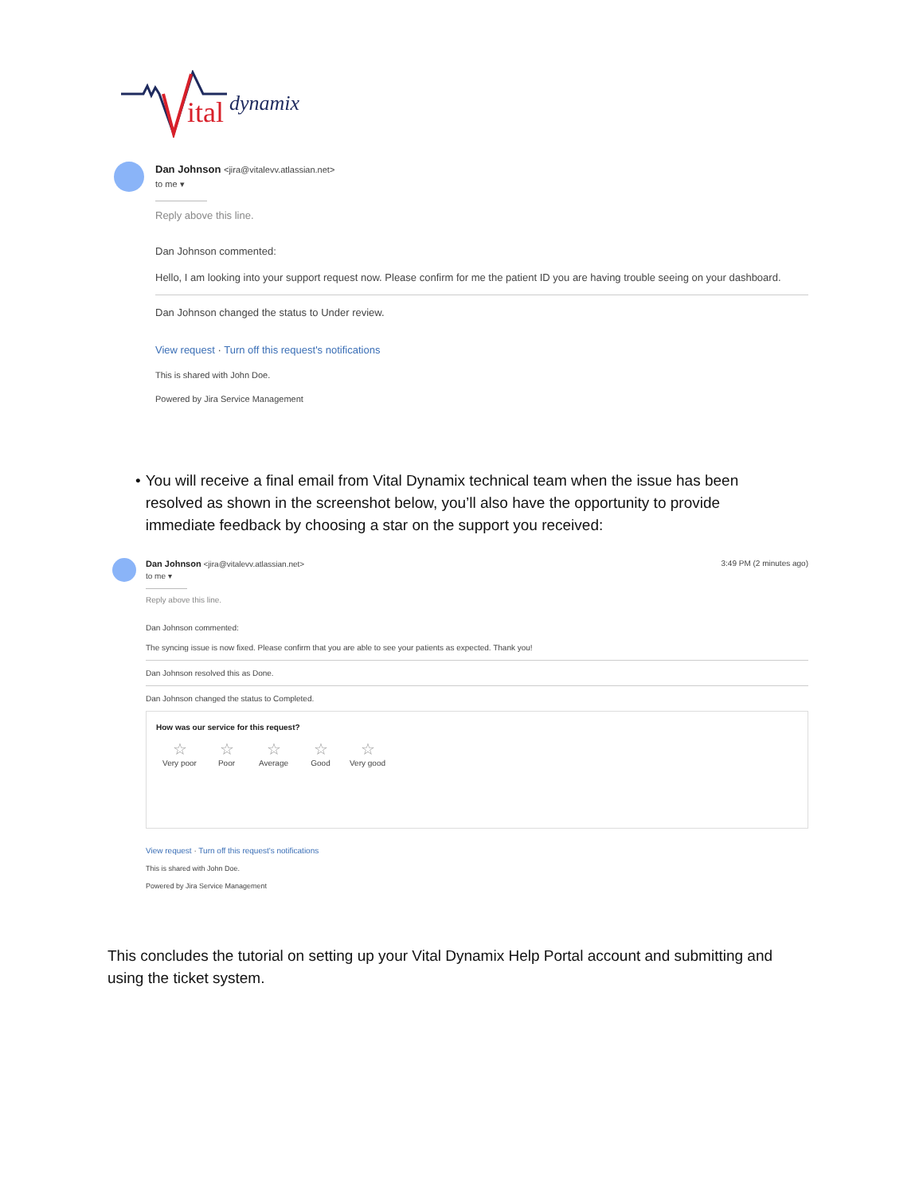ital
dynamix
Dan Johnson <jira@vitalevv.atlassian.net>
to me ▾
Reply above this line.
Dan Johnson commented:
Hello, I am looking into your support request now. Please confirm for me the patient ID you are having trouble seeing on your dashboard.
Dan Johnson changed the status to Under review.
View request · Turn off this request's notifications
This is shared with John Doe.
Powered by Jira Service Management
• You will receive a final email from Vital Dynamix technical team when the issue has been resolved as shown in the screenshot below, you’ll also have the opportunity to provide immediate feedback by choosing a star on the support you received:
Dan Johnson <jira@vitalevv.atlassian.net> 3:49 PM (2 minutes ago)
to me ▾
Reply above this line.
Dan Johnson commented:
The syncing issue is now fixed. Please confirm that you are able to see your patients as expected. Thank you!
Dan Johnson resolved this as Done.
Dan Johnson changed the status to Completed.
How was our service for this request?
☆
Very poor
☆
Poor
☆
Average
☆
Good
☆
Very good
View request · Turn off this request's notifications
This is shared with John Doe.
Powered by Jira Service Management
This concludes the tutorial on setting up your Vital Dynamix Help Portal account and submitting and using the ticket system.